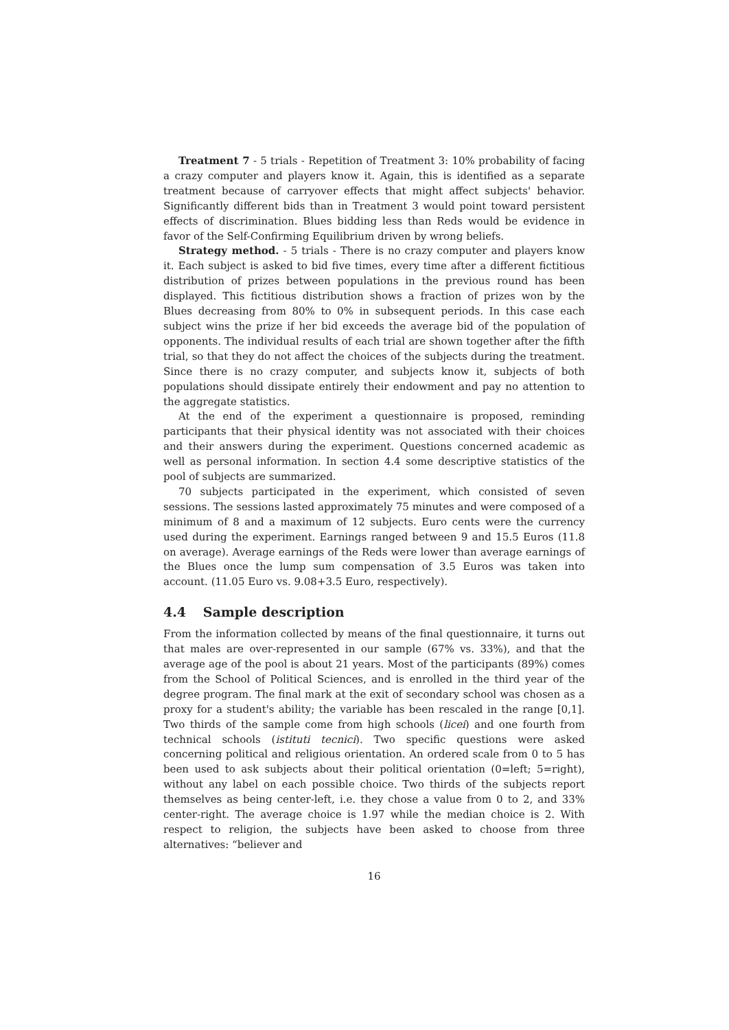Treatment 7 - 5 trials - Repetition of Treatment 3: 10% probability of facing a crazy computer and players know it. Again, this is identified as a separate treatment because of carryover effects that might affect subjects' behavior. Significantly different bids than in Treatment 3 would point toward persistent effects of discrimination. Blues bidding less than Reds would be evidence in favor of the Self-Confirming Equilibrium driven by wrong beliefs.
Strategy method. - 5 trials - There is no crazy computer and players know it. Each subject is asked to bid five times, every time after a different fictitious distribution of prizes between populations in the previous round has been displayed. This fictitious distribution shows a fraction of prizes won by the Blues decreasing from 80% to 0% in subsequent periods. In this case each subject wins the prize if her bid exceeds the average bid of the population of opponents. The individual results of each trial are shown together after the fifth trial, so that they do not affect the choices of the subjects during the treatment. Since there is no crazy computer, and subjects know it, subjects of both populations should dissipate entirely their endowment and pay no attention to the aggregate statistics.
At the end of the experiment a questionnaire is proposed, reminding participants that their physical identity was not associated with their choices and their answers during the experiment. Questions concerned academic as well as personal information. In section 4.4 some descriptive statistics of the pool of subjects are summarized.
70 subjects participated in the experiment, which consisted of seven sessions. The sessions lasted approximately 75 minutes and were composed of a minimum of 8 and a maximum of 12 subjects. Euro cents were the currency used during the experiment. Earnings ranged between 9 and 15.5 Euros (11.8 on average). Average earnings of the Reds were lower than average earnings of the Blues once the lump sum compensation of 3.5 Euros was taken into account. (11.05 Euro vs. 9.08+3.5 Euro, respectively).
4.4 Sample description
From the information collected by means of the final questionnaire, it turns out that males are over-represented in our sample (67% vs. 33%), and that the average age of the pool is about 21 years. Most of the participants (89%) comes from the School of Political Sciences, and is enrolled in the third year of the degree program. The final mark at the exit of secondary school was chosen as a proxy for a student's ability; the variable has been rescaled in the range [0,1]. Two thirds of the sample come from high schools (licei) and one fourth from technical schools (istituti tecnici). Two specific questions were asked concerning political and religious orientation. An ordered scale from 0 to 5 has been used to ask subjects about their political orientation (0=left; 5=right), without any label on each possible choice. Two thirds of the subjects report themselves as being center-left, i.e. they chose a value from 0 to 2, and 33% center-right. The average choice is 1.97 while the median choice is 2. With respect to religion, the subjects have been asked to choose from three alternatives: “believer and
16